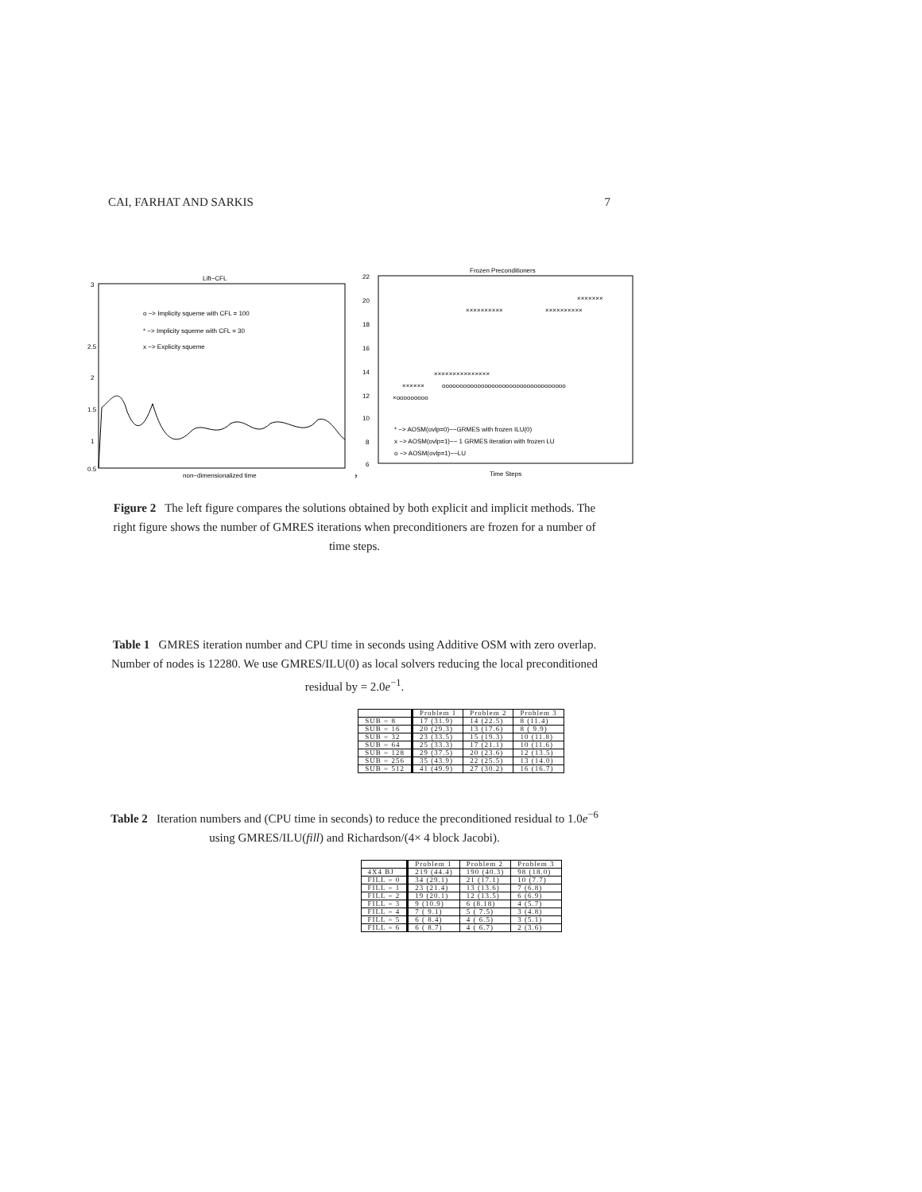CAI, FARHAT AND SARKIS 7
Lift−CFL
3
2.5
.
2
1.5
1
0.5
o −> Implicity squeme with CFL = 100
* −> Implicity squeme with CFL = 30
x −> Explicity squeme
non−dimensionalized time
,
Frozen Preconditioners
22
20
18
16
14
12
10
8
6
×××××××
××××××××××
××××××××××
×××××××××××××××
××××××
ooooooooooooooooooooooooooooooooooo
×ooooooooo
* −> AOSM(ovlp=0)−−GRMES with frozen ILU(0)
x −> AOSM(ovlp=1)−− 1 GRMES iteration with frozen LU
o −> AOSM(ovlp=1)−−LU
Time Steps
Figure 2 The left figure compares the solutions obtained by both explicit and implicit methods. The right figure shows the number of GMRES iterations when preconditioners are frozen for a number of time steps.
Table 1 GMRES iteration number and CPU time in seconds using Additive OSM with zero overlap. Number of nodes is 12280. We use GMRES/ILU(0) as local solvers reducing the local preconditioned residual by = 2.0e<sup>−1</sup>.
| | Problem 1 | Problem 2 | Problem 3 |
| --- | --- | --- | --- |
| SUB = 8 | 17 (31.9) | 14 (22.5) | 8 (11.4) |
| SUB = 16 | 20 (29.3) | 13 (17.6) | 8 ( 9.9) |
| SUB = 32 | 23 (33.5) | 15 (19.3) | 10 (11.8) |
| SUB = 64 | 25 (33.3) | 17 (21.1) | 10 (11.6) |
| SUB = 128 | 29 (37.5) | 20 (23.6) | 12 (13.5) |
| SUB = 256 | 35 (43.9) | 22 (25.5) | 13 (14.0) |
| SUB = 512 | 41 (49.9) | 27 (30.2) | 16 (16.7) |
Table 2 Iteration numbers and (CPU time in seconds) to reduce the preconditioned residual to 1.0e<sup>−6</sup> using GMRES/ILU(fill) and Richardson/(4× 4 block Jacobi).
| | Problem 1 | Problem 2 | Problem 3 |
| --- | --- | --- | --- |
| 4X4 BJ | 219 (44.4) | 190 (40.3) | 98 (18.0) |
| FILL = 0 | 34 (29.1) | 21 (17.1) | 10 (7.7) |
| FILL = 1 | 23 (21.4) | 13 (13.6) | 7 (6.8) |
| FILL = 2 | 19 (20.1) | 12 (13.5) | 6 (6.9) |
| FILL = 3 | 9 (10.9) | 6 (8.18) | 4 (5.7) |
| FILL = 4 | 7 ( 9.1) | 5 ( 7.5) | 3 (4.8) |
| FILL = 5 | 6 ( 8.4) | 4 ( 6.5) | 3 (5.1) |
| FILL = 6 | 6 ( 8.7) | 4 ( 6.7) | 2 (3.6) |